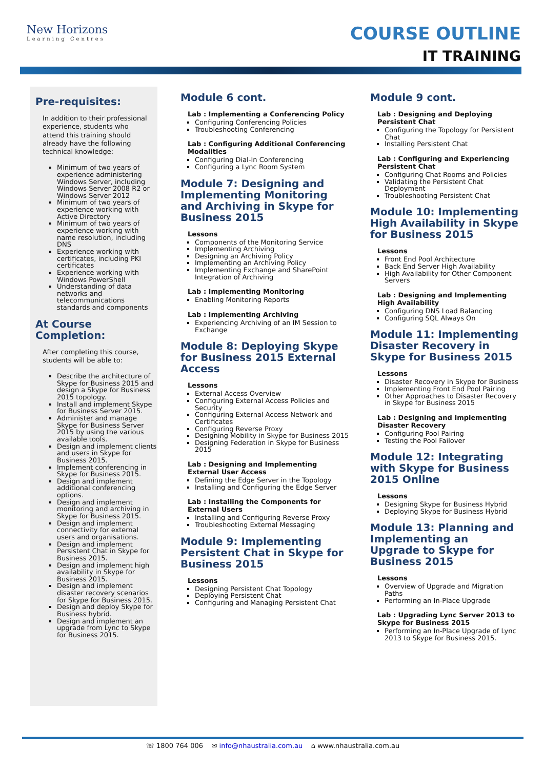New Horizons
Learning Centres
COURSE OUTLINE
IT TRAINING
Pre-requisites:
In addition to their professional experience, students who attend this training should already have the following technical knowledge:
Minimum of two years of experience administering Windows Server, including Windows Server 2008 R2 or Windows Server 2012
Minimum of two years of experience working with Active Directory
Minimum of two years of experience working with name resolution, including DNS
Experience working with certificates, including PKI certificates
Experience working with Windows PowerShell
Understanding of data networks and telecommunications standards and components
At Course Completion:
After completing this course, students will be able to:
Describe the architecture of Skype for Business 2015 and design a Skype for Business 2015 topology.
Install and implement Skype for Business Server 2015.
Administer and manage Skype for Business Server 2015 by using the various available tools.
Design and implement clients and users in Skype for Business 2015.
Implement conferencing in Skype for Business 2015.
Design and implement additional conferencing options.
Design and implement monitoring and archiving in Skype for Business 2015.
Design and implement connectivity for external users and organisations.
Design and implement Persistent Chat in Skype for Business 2015.
Design and implement high availability in Skype for Business 2015.
Design and implement disaster recovery scenarios for Skype for Business 2015.
Design and deploy Skype for Business hybrid.
Design and implement an upgrade from Lync to Skype for Business 2015.
Module 6 cont.
Lab : Implementing a Conferencing Policy
Configuring Conferencing Policies
Troubleshooting Conferencing
Lab : Configuring Additional Conferencing Modalities
Configuring Dial-In Conferencing
Configuring a Lync Room System
Module 7: Designing and Implementing Monitoring and Archiving in Skype for Business 2015
Lessons
Components of the Monitoring Service
Implementing Archiving
Designing an Archiving Policy
Implementing an Archiving Policy
Implementing Exchange and SharePoint Integration of Archiving
Lab : Implementing Monitoring
Enabling Monitoring Reports
Lab : Implementing Archiving
Experiencing Archiving of an IM Session to Exchange
Module 8: Deploying Skype for Business 2015 External Access
Lessons
External Access Overview
Configuring External Access Policies and Security
Configuring External Access Network and Certificates
Configuring Reverse Proxy
Designing Mobility in Skype for Business 2015
Designing Federation in Skype for Business 2015
Lab : Designing and Implementing External User Access
Defining the Edge Server in the Topology
Installing and Configuring the Edge Server
Lab : Installing the Components for External Users
Installing and Configuring Reverse Proxy
Troubleshooting External Messaging
Module 9: Implementing Persistent Chat in Skype for Business 2015
Lessons
Designing Persistent Chat Topology
Deploying Persistent Chat
Configuring and Managing Persistent Chat
Module 9 cont.
Lab : Designing and Deploying Persistent Chat
Configuring the Topology for Persistent Chat
Installing Persistent Chat
Lab : Configuring and Experiencing Persistent Chat
Configuring Chat Rooms and Policies
Validating the Persistent Chat Deployment
Troubleshooting Persistent Chat
Module 10: Implementing High Availability in Skype for Business 2015
Lessons
Front End Pool Architecture
Back End Server High Availability
High Availability for Other Component Servers
Lab : Designing and Implementing High Availability
Configuring DNS Load Balancing
Configuring SQL Always On
Module 11: Implementing Disaster Recovery in Skype for Business 2015
Lessons
Disaster Recovery in Skype for Business
Implementing Front End Pool Pairing
Other Approaches to Disaster Recovery in Skype for Business 2015
Lab : Designing and Implementing Disaster Recovery
Configuring Pool Pairing
Testing the Pool Failover
Module 12: Integrating with Skype for Business 2015 Online
Lessons
Designing Skype for Business Hybrid
Deploying Skype for Business Hybrid
Module 13: Planning and Implementing an Upgrade to Skype for Business 2015
Lessons
Overview of Upgrade and Migration Paths
Performing an In-Place Upgrade
Lab : Upgrading Lync Server 2013 to Skype for Business 2015
Performing an In-Place Upgrade of Lync 2013 to Skype for Business 2015.
☏ 1800 764 006 ✉ info@nhaustralia.com.au ⌂ www.nhaustralia.com.au